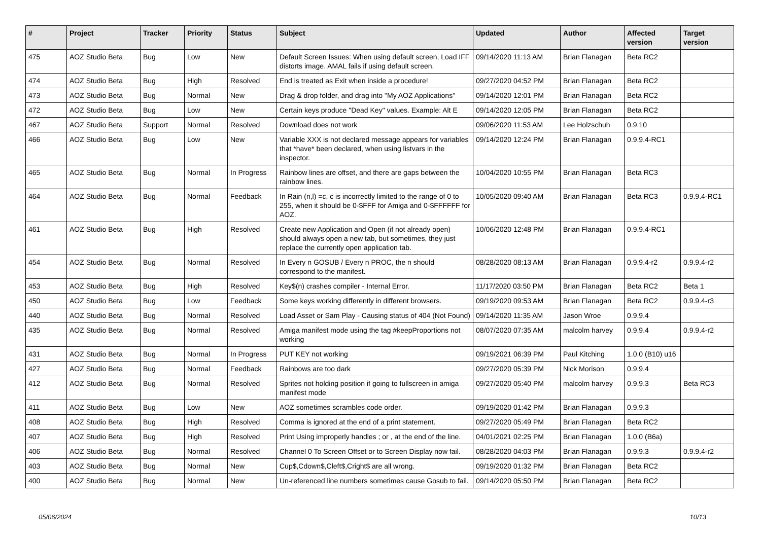| # | Project | Tracker | Priority | Status | Subject | Updated | Author | Affected version | Target version |
| --- | --- | --- | --- | --- | --- | --- | --- | --- | --- |
| 475 | AOZ Studio Beta | Bug | Low | New | Default Screen Issues: When using default screen, Load IFF distorts image. AMAL fails if using default screen. | 09/14/2020 11:13 AM | Brian Flanagan | Beta RC2 | |
| 474 | AOZ Studio Beta | Bug | High | Resolved | End is treated as Exit when inside a procedure! | 09/27/2020 04:52 PM | Brian Flanagan | Beta RC2 | |
| 473 | AOZ Studio Beta | Bug | Normal | New | Drag & drop folder, and drag into "My AOZ Applications" | 09/14/2020 12:01 PM | Brian Flanagan | Beta RC2 | |
| 472 | AOZ Studio Beta | Bug | Low | New | Certain keys produce "Dead Key" values. Example: Alt E | 09/14/2020 12:05 PM | Brian Flanagan | Beta RC2 | |
| 467 | AOZ Studio Beta | Support | Normal | Resolved | Download does not work | 09/06/2020 11:53 AM | Lee Holzschuh | 0.9.10 | |
| 466 | AOZ Studio Beta | Bug | Low | New | Variable XXX is not declared message appears for variables that *have* been declared, when using listvars in the inspector. | 09/14/2020 12:24 PM | Brian Flanagan | 0.9.9.4-RC1 | |
| 465 | AOZ Studio Beta | Bug | Normal | In Progress | Rainbow lines are offset, and there are gaps between the rainbow lines. | 10/04/2020 10:55 PM | Brian Flanagan | Beta RC3 | |
| 464 | AOZ Studio Beta | Bug | Normal | Feedback | In Rain (n,l) =c, c is incorrectly limited to the range of 0 to 255, when it should be 0-$FFF for Amiga and 0-$FFFFFF for AOZ. | 10/05/2020 09:40 AM | Brian Flanagan | Beta RC3 | 0.9.9.4-RC1 |
| 461 | AOZ Studio Beta | Bug | High | Resolved | Create new Application and Open (if not already open) should always open a new tab, but sometimes, they just replace the currently open application tab. | 10/06/2020 12:48 PM | Brian Flanagan | 0.9.9.4-RC1 | |
| 454 | AOZ Studio Beta | Bug | Normal | Resolved | In Every n GOSUB / Every n PROC, the n should correspond to the manifest. | 08/28/2020 08:13 AM | Brian Flanagan | 0.9.9.4-r2 | 0.9.9.4-r2 |
| 453 | AOZ Studio Beta | Bug | High | Resolved | Key$(n) crashes compiler - Internal Error. | 11/17/2020 03:50 PM | Brian Flanagan | Beta RC2 | Beta 1 |
| 450 | AOZ Studio Beta | Bug | Low | Feedback | Some keys working differently in different browsers. | 09/19/2020 09:53 AM | Brian Flanagan | Beta RC2 | 0.9.9.4-r3 |
| 440 | AOZ Studio Beta | Bug | Normal | Resolved | Load Asset or Sam Play - Causing status of 404 (Not Found) | 09/14/2020 11:35 AM | Jason Wroe | 0.9.9.4 | |
| 435 | AOZ Studio Beta | Bug | Normal | Resolved | Amiga manifest mode using the tag #keepProportions not working | 08/07/2020 07:35 AM | malcolm harvey | 0.9.9.4 | 0.9.9.4-r2 |
| 431 | AOZ Studio Beta | Bug | Normal | In Progress | PUT KEY not working | 09/19/2021 06:39 PM | Paul Kitching | 1.0.0 (B10) u16 | |
| 427 | AOZ Studio Beta | Bug | Normal | Feedback | Rainbows are too dark | 09/27/2020 05:39 PM | Nick Morison | 0.9.9.4 | |
| 412 | AOZ Studio Beta | Bug | Normal | Resolved | Sprites not holding position if going to fullscreen in amiga manifest mode | 09/27/2020 05:40 PM | malcolm harvey | 0.9.9.3 | Beta RC3 |
| 411 | AOZ Studio Beta | Bug | Low | New | AOZ sometimes scrambles code order. | 09/19/2020 01:42 PM | Brian Flanagan | 0.9.9.3 | |
| 408 | AOZ Studio Beta | Bug | High | Resolved | Comma is ignored at the end of a print statement. | 09/27/2020 05:49 PM | Brian Flanagan | Beta RC2 | |
| 407 | AOZ Studio Beta | Bug | High | Resolved | Print Using improperly handles ; or , at the end of the line. | 04/01/2021 02:25 PM | Brian Flanagan | 1.0.0 (B6a) | |
| 406 | AOZ Studio Beta | Bug | Normal | Resolved | Channel 0 To Screen Offset or to Screen Display now fail. | 08/28/2020 04:03 PM | Brian Flanagan | 0.9.9.3 | 0.9.9.4-r2 |
| 403 | AOZ Studio Beta | Bug | Normal | New | Cup$,Cdown$,Cleft$,Cright$ are all wrong. | 09/19/2020 01:32 PM | Brian Flanagan | Beta RC2 | |
| 400 | AOZ Studio Beta | Bug | Normal | New | Un-referenced line numbers sometimes cause Gosub to fail. | 09/14/2020 05:50 PM | Brian Flanagan | Beta RC2 | |
05/06/2024 10/13